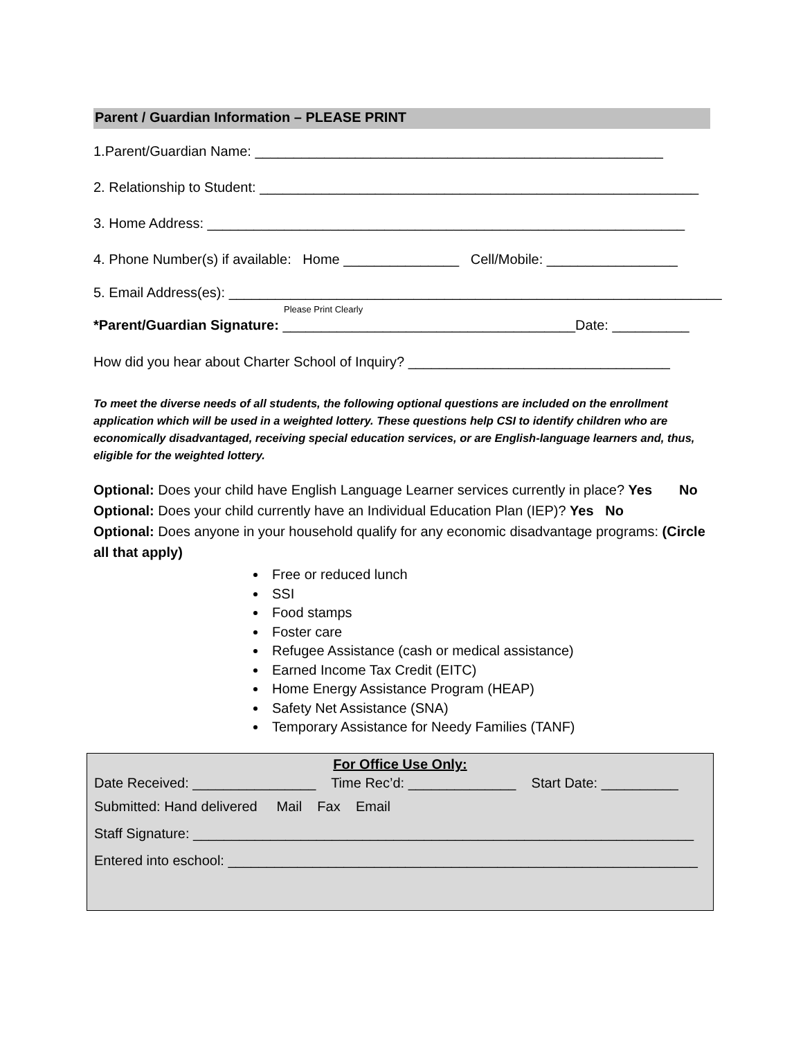Parent / Guardian Information – PLEASE PRINT
1.Parent/Guardian Name: _____________________________________________________
2. Relationship to Student: _________________________________________________________
3. Home Address: ______________________________________________________________
4. Phone Number(s) if available: Home _______________ Cell/Mobile: _________________
5. Email Address(es): ________________________________________________________________
Please Print Clearly
*Parent/Guardian Signature: ______________________________________Date: __________
How did you hear about Charter School of Inquiry? __________________________________
To meet the diverse needs of all students, the following optional questions are included on the enrollment application which will be used in a weighted lottery. These questions help CSI to identify children who are economically disadvantaged, receiving special education services, or are English-language learners and, thus, eligible for the weighted lottery.
Optional: Does your child have English Language Learner services currently in place? Yes No
Optional: Does your child currently have an Individual Education Plan (IEP)? Yes No
Optional: Does anyone in your household qualify for any economic disadvantage programs: (Circle all that apply)
Free or reduced lunch
SSI
Food stamps
Foster care
Refugee Assistance (cash or medical assistance)
Earned Income Tax Credit (EITC)
Home Energy Assistance Program (HEAP)
Safety Net Assistance (SNA)
Temporary Assistance for Needy Families (TANF)
For Office Use Only:
Date Received: ________________ Time Rec’d: ______________ Start Date: __________
Submitted: Hand delivered Mail Fax Email
Staff Signature: _________________________________________________________________
Entered into eschool: _____________________________________________________________